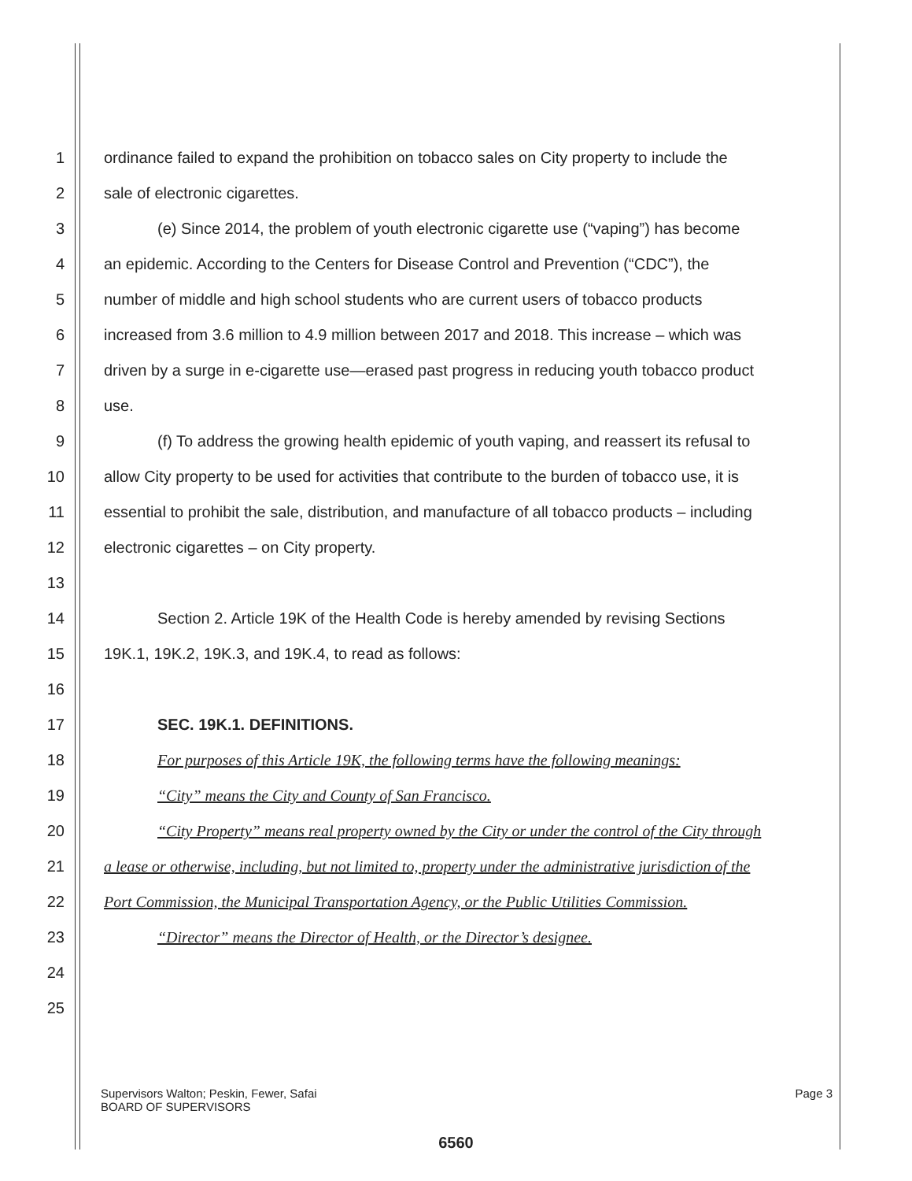1 ordinance failed to expand the prohibition on tobacco sales on City property to include the
2 sale of electronic cigarettes.
3 (e) Since 2014, the problem of youth electronic cigarette use (“vaping”) has become
4 an epidemic. According to the Centers for Disease Control and Prevention (“CDC”), the
5 number of middle and high school students who are current users of tobacco products
6 increased from 3.6 million to 4.9 million between 2017 and 2018. This increase – which was
7 driven by a surge in e-cigarette use—erased past progress in reducing youth tobacco product
8 use.
9 (f) To address the growing health epidemic of youth vaping, and reassert its refusal to
10 allow City property to be used for activities that contribute to the burden of tobacco use, it is
11 essential to prohibit the sale, distribution, and manufacture of all tobacco products – including
12 electronic cigarettes – on City property.
13
14 Section 2. Article 19K of the Health Code is hereby amended by revising Sections
15 19K.1, 19K.2, 19K.3, and 19K.4, to read as follows:
16
17 SEC. 19K.1. DEFINITIONS.
18 For purposes of this Article 19K, the following terms have the following meanings:
19 “City” means the City and County of San Francisco.
20 “City Property” means real property owned by the City or under the control of the City through
21 a lease or otherwise, including, but not limited to, property under the administrative jurisdiction of the
22 Port Commission, the Municipal Transportation Agency, or the Public Utilities Commission.
23 “Director” means the Director of Health, or the Director’s designee.
24
25
Page 3 Supervisors Walton; Peskin, Fewer, Safai
BOARD OF SUPERVISORS
6560